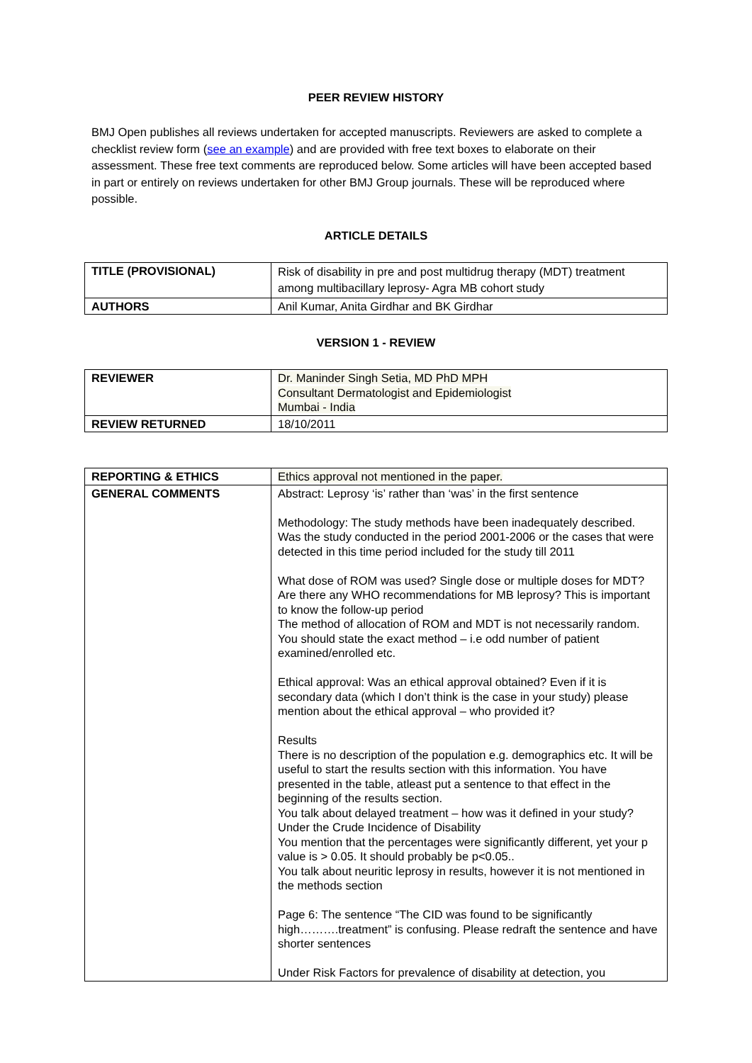PEER REVIEW HISTORY
BMJ Open publishes all reviews undertaken for accepted manuscripts. Reviewers are asked to complete a checklist review form (see an example) and are provided with free text boxes to elaborate on their assessment. These free text comments are reproduced below. Some articles will have been accepted based in part or entirely on reviews undertaken for other BMJ Group journals. These will be reproduced where possible.
ARTICLE DETAILS
| TITLE (PROVISIONAL) | Risk of disability in pre and post multidrug therapy (MDT) treatment among multibacillary leprosy- Agra MB cohort study |
| AUTHORS | Anil Kumar, Anita Girdhar and BK Girdhar |
VERSION 1 - REVIEW
| REVIEWER | Dr. Maninder Singh Setia, MD PhD MPH Consultant Dermatologist and Epidemiologist Mumbai - India |
| REVIEW RETURNED | 18/10/2011 |
| REPORTING & ETHICS | Ethics approval not mentioned in the paper. |
| GENERAL COMMENTS | Abstract: Leprosy ‘is’ rather than ‘was’ in the first sentence Methodology: The study methods have been inadequately described. Was the study conducted in the period 2001-2006 or the cases that were detected in this time period included for the study till 2011 What dose of ROM was used? Single dose or multiple doses for MDT? Are there any WHO recommendations for MB leprosy? This is important to know the follow-up period The method of allocation of ROM and MDT is not necessarily random. You should state the exact method – i.e odd number of patient examined/enrolled etc. Ethical approval: Was an ethical approval obtained? Even if it is secondary data (which I don’t think is the case in your study) please mention about the ethical approval – who provided it? Results There is no description of the population e.g. demographics etc. It will be useful to start the results section with this information. You have presented in the table, atleast put a sentence to that effect in the beginning of the results section. You talk about delayed treatment – how was it defined in your study? Under the Crude Incidence of Disability You mention that the percentages were significantly different, yet your p value is > 0.05. It should probably be p<0.05.. You talk about neuritic leprosy in results, however it is not mentioned in the methods section Page 6: The sentence “The CID was found to be significantly high……….treatment” is confusing. Please redraft the sentence and have shorter sentences Under Risk Factors for prevalence of disability at detection, you |